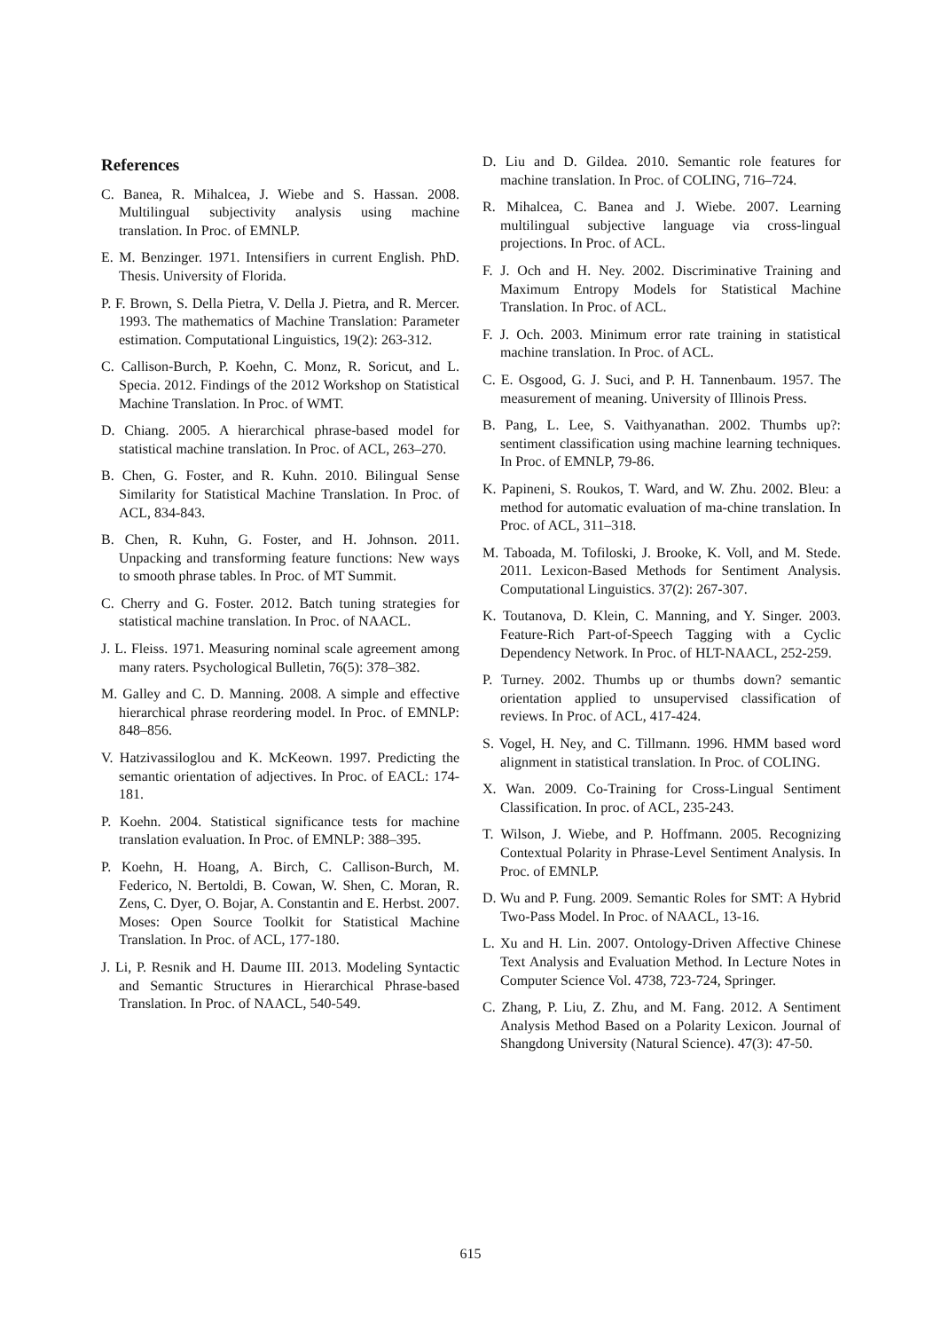References
C. Banea, R. Mihalcea, J. Wiebe and S. Hassan. 2008. Multilingual subjectivity analysis using machine translation. In Proc. of EMNLP.
E. M. Benzinger. 1971. Intensifiers in current English. PhD. Thesis. University of Florida.
P. F. Brown, S. Della Pietra, V. Della J. Pietra, and R. Mercer. 1993. The mathematics of Machine Translation: Parameter estimation. Computational Linguistics, 19(2): 263-312.
C. Callison-Burch, P. Koehn, C. Monz, R. Soricut, and L. Specia. 2012. Findings of the 2012 Workshop on Statistical Machine Translation. In Proc. of WMT.
D. Chiang. 2005. A hierarchical phrase-based model for statistical machine translation. In Proc. of ACL, 263–270.
B. Chen, G. Foster, and R. Kuhn. 2010. Bilingual Sense Similarity for Statistical Machine Translation. In Proc. of ACL, 834-843.
B. Chen, R. Kuhn, G. Foster, and H. Johnson. 2011. Unpacking and transforming feature functions: New ways to smooth phrase tables. In Proc. of MT Summit.
C. Cherry and G. Foster. 2012. Batch tuning strategies for statistical machine translation. In Proc. of NAACL.
J. L. Fleiss. 1971. Measuring nominal scale agreement among many raters. Psychological Bulletin, 76(5): 378–382.
M. Galley and C. D. Manning. 2008. A simple and effective hierarchical phrase reordering model. In Proc. of EMNLP: 848–856.
V. Hatzivassiloglou and K. McKeown. 1997. Predicting the semantic orientation of adjectives. In Proc. of EACL: 174-181.
P. Koehn. 2004. Statistical significance tests for machine translation evaluation. In Proc. of EMNLP: 388–395.
P. Koehn, H. Hoang, A. Birch, C. Callison-Burch, M. Federico, N. Bertoldi, B. Cowan, W. Shen, C. Moran, R. Zens, C. Dyer, O. Bojar, A. Constantin and E. Herbst. 2007. Moses: Open Source Toolkit for Statistical Machine Translation. In Proc. of ACL, 177-180.
J. Li, P. Resnik and H. Daume III. 2013. Modeling Syntactic and Semantic Structures in Hierarchical Phrase-based Translation. In Proc. of NAACL, 540-549.
D. Liu and D. Gildea. 2010. Semantic role features for machine translation. In Proc. of COLING, 716–724.
R. Mihalcea, C. Banea and J. Wiebe. 2007. Learning multilingual subjective language via cross-lingual projections. In Proc. of ACL.
F. J. Och and H. Ney. 2002. Discriminative Training and Maximum Entropy Models for Statistical Machine Translation. In Proc. of ACL.
F. J. Och. 2003. Minimum error rate training in statistical machine translation. In Proc. of ACL.
C. E. Osgood, G. J. Suci, and P. H. Tannenbaum. 1957. The measurement of meaning. University of Illinois Press.
B. Pang, L. Lee, S. Vaithyanathan. 2002. Thumbs up?: sentiment classification using machine learning techniques. In Proc. of EMNLP, 79-86.
K. Papineni, S. Roukos, T. Ward, and W. Zhu. 2002. Bleu: a method for automatic evaluation of ma-chine translation. In Proc. of ACL, 311–318.
M. Taboada, M. Tofiloski, J. Brooke, K. Voll, and M. Stede. 2011. Lexicon-Based Methods for Sentiment Analysis. Computational Linguistics. 37(2): 267-307.
K. Toutanova, D. Klein, C. Manning, and Y. Singer. 2003. Feature-Rich Part-of-Speech Tagging with a Cyclic Dependency Network. In Proc. of HLT-NAACL, 252-259.
P. Turney. 2002. Thumbs up or thumbs down? semantic orientation applied to unsupervised classification of reviews. In Proc. of ACL, 417-424.
S. Vogel, H. Ney, and C. Tillmann. 1996. HMM based word alignment in statistical translation. In Proc. of COLING.
X. Wan. 2009. Co-Training for Cross-Lingual Sentiment Classification. In proc. of ACL, 235-243.
T. Wilson, J. Wiebe, and P. Hoffmann. 2005. Recognizing Contextual Polarity in Phrase-Level Sentiment Analysis. In Proc. of EMNLP.
D. Wu and P. Fung. 2009. Semantic Roles for SMT: A Hybrid Two-Pass Model. In Proc. of NAACL, 13-16.
L. Xu and H. Lin. 2007. Ontology-Driven Affective Chinese Text Analysis and Evaluation Method. In Lecture Notes in Computer Science Vol. 4738, 723-724, Springer.
C. Zhang, P. Liu, Z. Zhu, and M. Fang. 2012. A Sentiment Analysis Method Based on a Polarity Lexicon. Journal of Shangdong University (Natural Science). 47(3): 47-50.
615